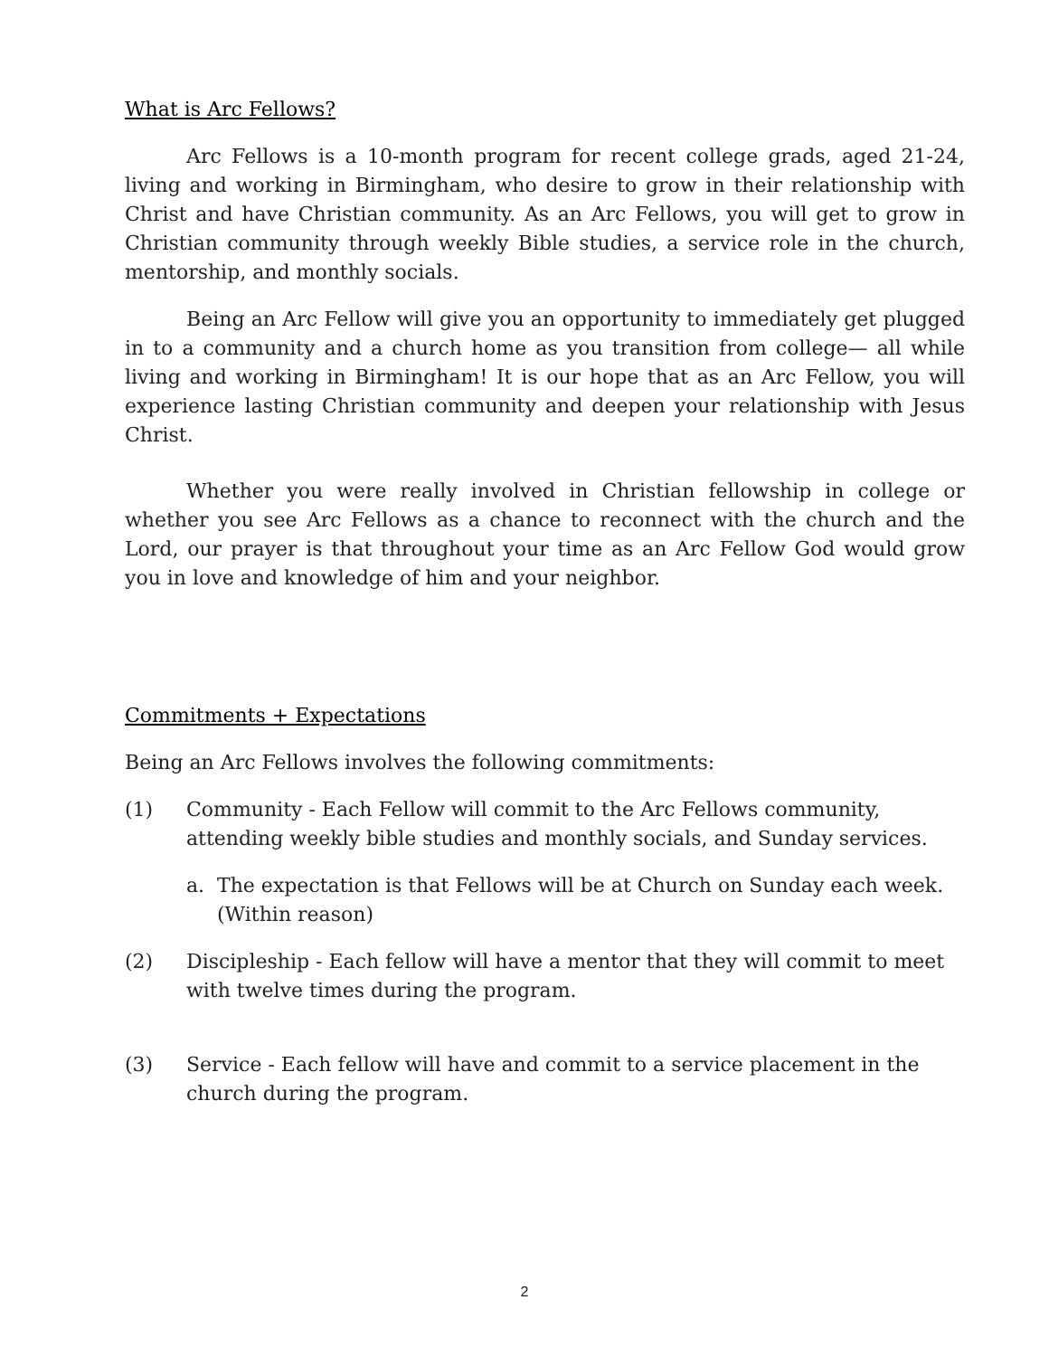What is Arc Fellows?
Arc Fellows is a 10-month program for recent college grads, aged 21-24, living and working in Birmingham, who desire to grow in their relationship with Christ and have Christian community. As an Arc Fellows, you will get to grow in Christian community through weekly Bible studies, a service role in the church, mentorship, and monthly socials.
Being an Arc Fellow will give you an opportunity to immediately get plugged in to a community and a church home as you transition from college— all while living and working in Birmingham! It is our hope that as an Arc Fellow, you will experience lasting Christian community and deepen your relationship with Jesus Christ.
Whether you were really involved in Christian fellowship in college or whether you see Arc Fellows as a chance to reconnect with the church and the Lord, our prayer is that throughout your time as an Arc Fellow God would grow you in love and knowledge of him and your neighbor.
Commitments + Expectations
Being an Arc Fellows involves the following commitments:
(1) Community - Each Fellow will commit to the Arc Fellows community, attending weekly bible studies and monthly socials, and Sunday services.
a. The expectation is that Fellows will be at Church on Sunday each week. (Within reason)
(2) Discipleship - Each fellow will have a mentor that they will commit to meet with twelve times during the program.
(3) Service - Each fellow will have and commit to a service placement in the church during the program.
2